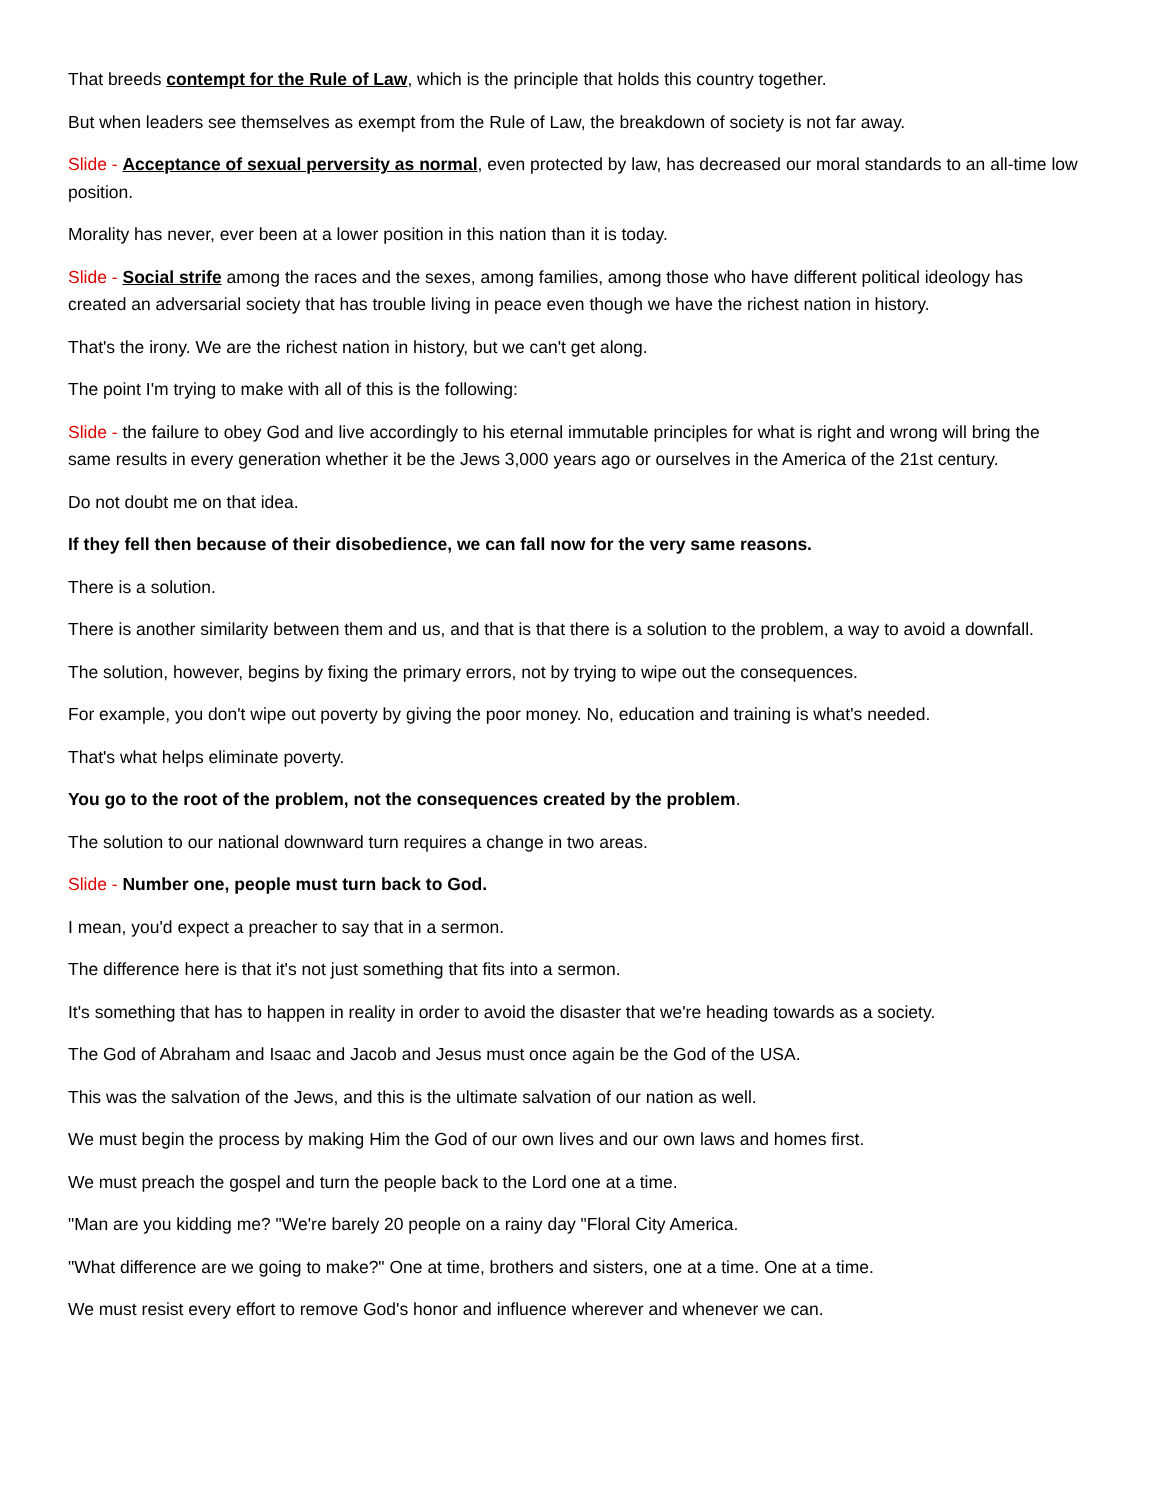That breeds contempt for the Rule of Law, which is the principle that holds this country together.
But when leaders see themselves as exempt from the Rule of Law, the breakdown of society is not far away.
Slide - Acceptance of sexual perversity as normal, even protected by law, has decreased our moral standards to an all-time low position.
Morality has never, ever been at a lower position in this nation than it is today.
Slide - Social strife among the races and the sexes, among families, among those who have different political ideology has created an adversarial society that has trouble living in peace even though we have the richest nation in history.
That's the irony. We are the richest nation in history, but we can't get along.
The point I'm trying to make with all of this is the following:
Slide - the failure to obey God and live accordingly to his eternal immutable principles for what is right and wrong will bring the same results in every generation whether it be the Jews 3,000 years ago or ourselves in the America of the 21st century.
Do not doubt me on that idea.
If they fell then because of their disobedience, we can fall now for the very same reasons.
There is a solution.
There is another similarity between them and us, and that is that there is a solution to the problem, a way to avoid a downfall.
The solution, however, begins by fixing the primary errors, not by trying to wipe out the consequences.
For example, you don't wipe out poverty by giving the poor money. No, education and training is what's needed.
That's what helps eliminate poverty.
You go to the root of the problem, not the consequences created by the problem.
The solution to our national downward turn requires a change in two areas.
Slide - Number one, people must turn back to God.
I mean, you'd expect a preacher to say that in a sermon.
The difference here is that it's not just something that fits into a sermon.
It's something that has to happen in reality in order to avoid the disaster that we're heading towards as a society.
The God of Abraham and Isaac and Jacob and Jesus must once again be the God of the USA.
This was the salvation of the Jews, and this is the ultimate salvation of our nation as well.
We must begin the process by making Him the God of our own lives and our own laws and homes first.
We must preach the gospel and turn the people back to the Lord one at a time.
"Man are you kidding me? "We're barely 20 people on a rainy day "Floral City America.
"What difference are we going to make?" One at time, brothers and sisters, one at a time. One at a time.
We must resist every effort to remove God's honor and influence wherever and whenever we can.